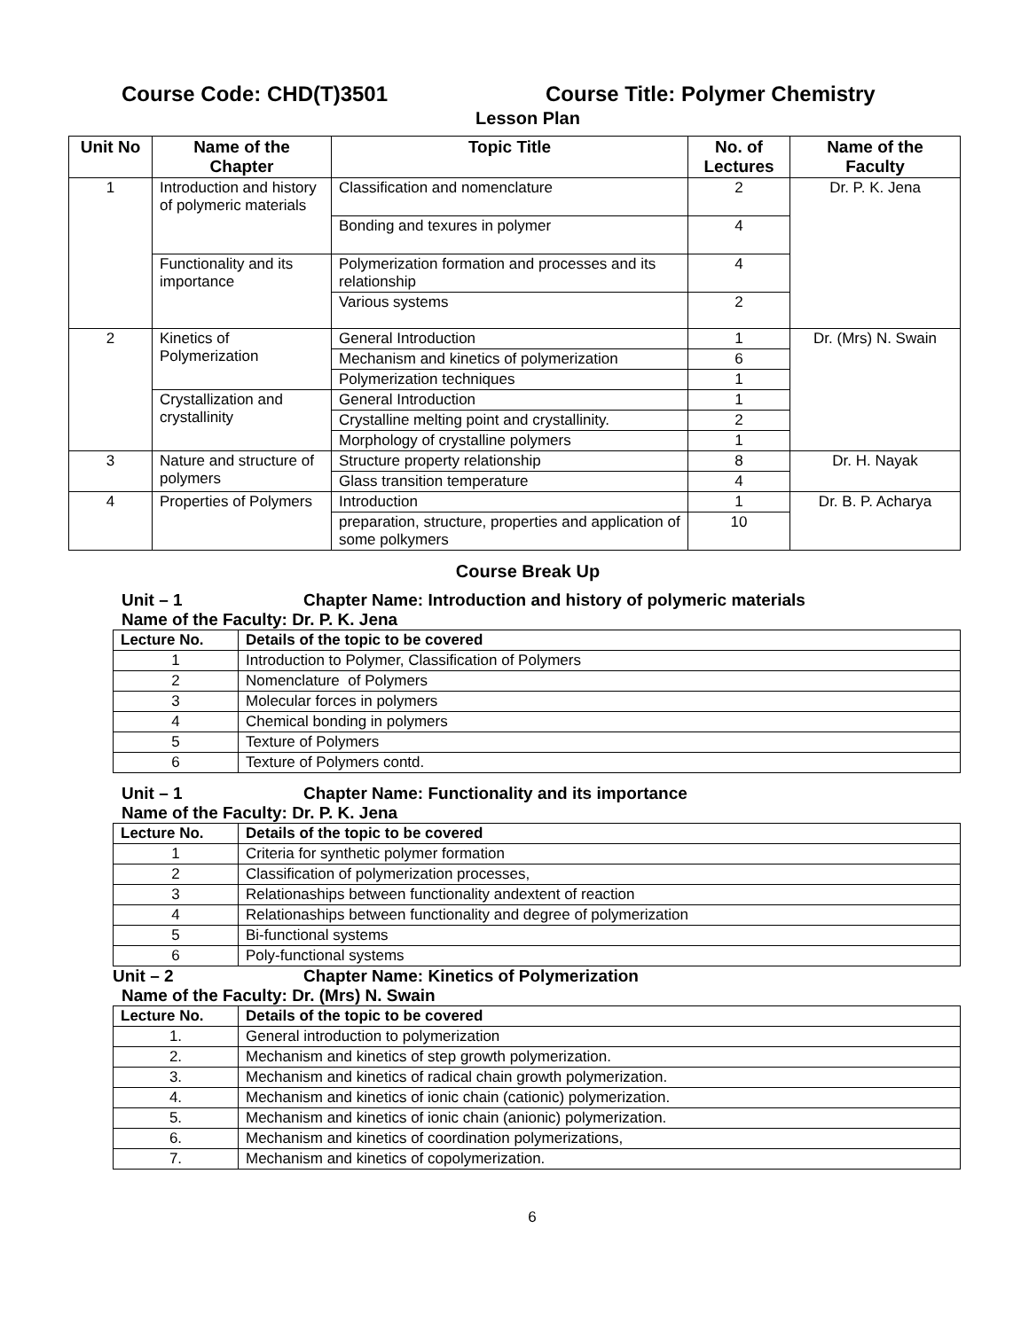Course Code: CHD(T)3501 Course Title: Polymer Chemistry
Lesson Plan
| Unit No | Name of the Chapter | Topic Title | No. of Lectures | Name of the Faculty |
| --- | --- | --- | --- | --- |
| 1 | Introduction and history of polymeric materials | Classification and nomenclature | 2 | Dr. P. K. Jena |
| | | Bonding and texures in polymer | 4 | |
| | Functionality and its importance | Polymerization formation and processes and its relationship | 4 | |
| | | Various systems | 2 | |
| 2 | Kinetics of Polymerization | General Introduction | 1 | Dr. (Mrs) N. Swain |
| | | Mechanism and kinetics of polymerization | 6 | |
| | | Polymerization techniques | 1 | |
| | Crystallization and crystallinity | General Introduction | 1 | |
| | | Crystalline melting point and crystallinity. | 2 | |
| | | Morphology of crystalline polymers | 1 | |
| 3 | Nature and structure of polymers | Structure property relationship | 8 | Dr. H. Nayak |
| | | Glass transition temperature | 4 | |
| 4 | Properties of Polymers | Introduction | 1 | Dr. B. P. Acharya |
| | | preparation, structure, properties and application of some polkymers | 10 | |
Course Break Up
Unit – 1 Chapter Name: Introduction and history of polymeric materials
Name of the Faculty: Dr. P. K. Jena
| Lecture No. | Details of the topic to be covered |
| --- | --- |
| 1 | Introduction to Polymer, Classification of Polymers |
| 2 | Nomenclature of Polymers |
| 3 | Molecular forces in polymers |
| 4 | Chemical bonding in polymers |
| 5 | Texture of Polymers |
| 6 | Texture of Polymers contd. |
Unit – 1 Chapter Name: Functionality and its importance
Name of the Faculty: Dr. P. K. Jena
| Lecture No. | Details of the topic to be covered |
| --- | --- |
| 1 | Criteria for synthetic polymer formation |
| 2 | Classification of polymerization processes, |
| 3 | Relationaships between functionality andextent of reaction |
| 4 | Relationaships between functionality and degree of polymerization |
| 5 | Bi-functional systems |
| 6 | Poly-functional systems |
Unit – 2 Chapter Name: Kinetics of Polymerization
Name of the Faculty: Dr. (Mrs) N. Swain
| Lecture No. | Details of the topic to be covered |
| --- | --- |
| 1. | General introduction to polymerization |
| 2. | Mechanism and kinetics of step growth polymerization. |
| 3. | Mechanism and kinetics of radical chain growth polymerization. |
| 4. | Mechanism and kinetics of ionic chain (cationic) polymerization. |
| 5. | Mechanism and kinetics of ionic chain (anionic) polymerization. |
| 6. | Mechanism and kinetics of coordination polymerizations, |
| 7. | Mechanism and kinetics of copolymerization. |
6